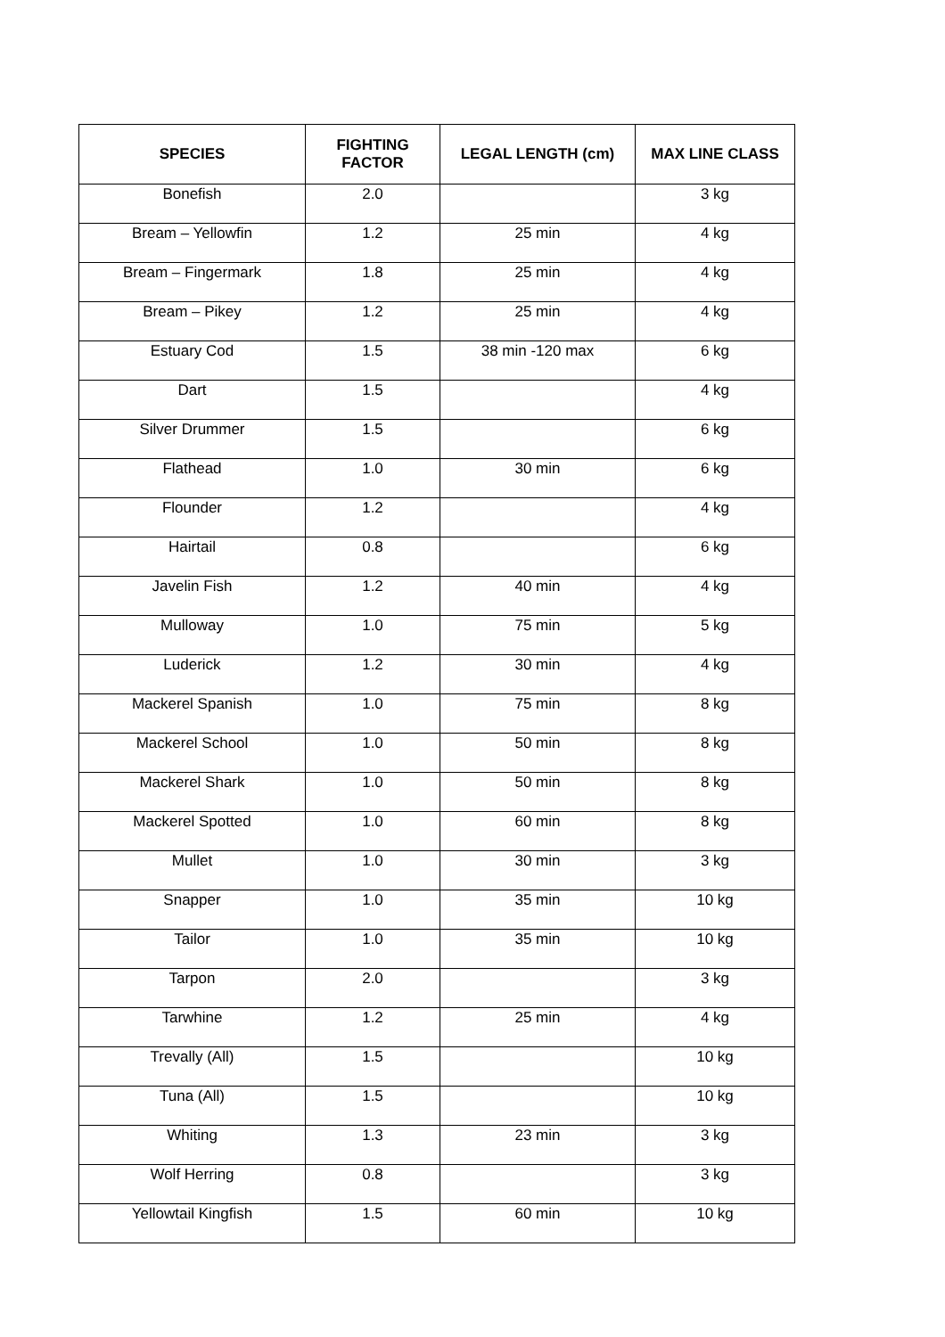| SPECIES | FIGHTING FACTOR | LEGAL LENGTH (cm) | MAX LINE CLASS |
| --- | --- | --- | --- |
| Bonefish | 2.0 | | 3 kg |
| Bream – Yellowfin | 1.2 | 25 min | 4 kg |
| Bream – Fingermark | 1.8 | 25 min | 4 kg |
| Bream – Pikey | 1.2 | 25 min | 4 kg |
| Estuary Cod | 1.5 | 38 min -120 max | 6 kg |
| Dart | 1.5 | | 4 kg |
| Silver Drummer | 1.5 | | 6 kg |
| Flathead | 1.0 | 30 min | 6 kg |
| Flounder | 1.2 | | 4 kg |
| Hairtail | 0.8 | | 6 kg |
| Javelin Fish | 1.2 | 40 min | 4 kg |
| Mulloway | 1.0 | 75 min | 5 kg |
| Luderick | 1.2 | 30 min | 4 kg |
| Mackerel Spanish | 1.0 | 75 min | 8 kg |
| Mackerel School | 1.0 | 50 min | 8 kg |
| Mackerel Shark | 1.0 | 50 min | 8 kg |
| Mackerel Spotted | 1.0 | 60 min | 8 kg |
| Mullet | 1.0 | 30 min | 3 kg |
| Snapper | 1.0 | 35 min | 10 kg |
| Tailor | 1.0 | 35 min | 10 kg |
| Tarpon | 2.0 | | 3 kg |
| Tarwhine | 1.2 | 25 min | 4 kg |
| Trevally (All) | 1.5 | | 10 kg |
| Tuna (All) | 1.5 | | 10 kg |
| Whiting | 1.3 | 23 min | 3 kg |
| Wolf Herring | 0.8 | | 3 kg |
| Yellowtail Kingfish | 1.5 | 60 min | 10 kg |